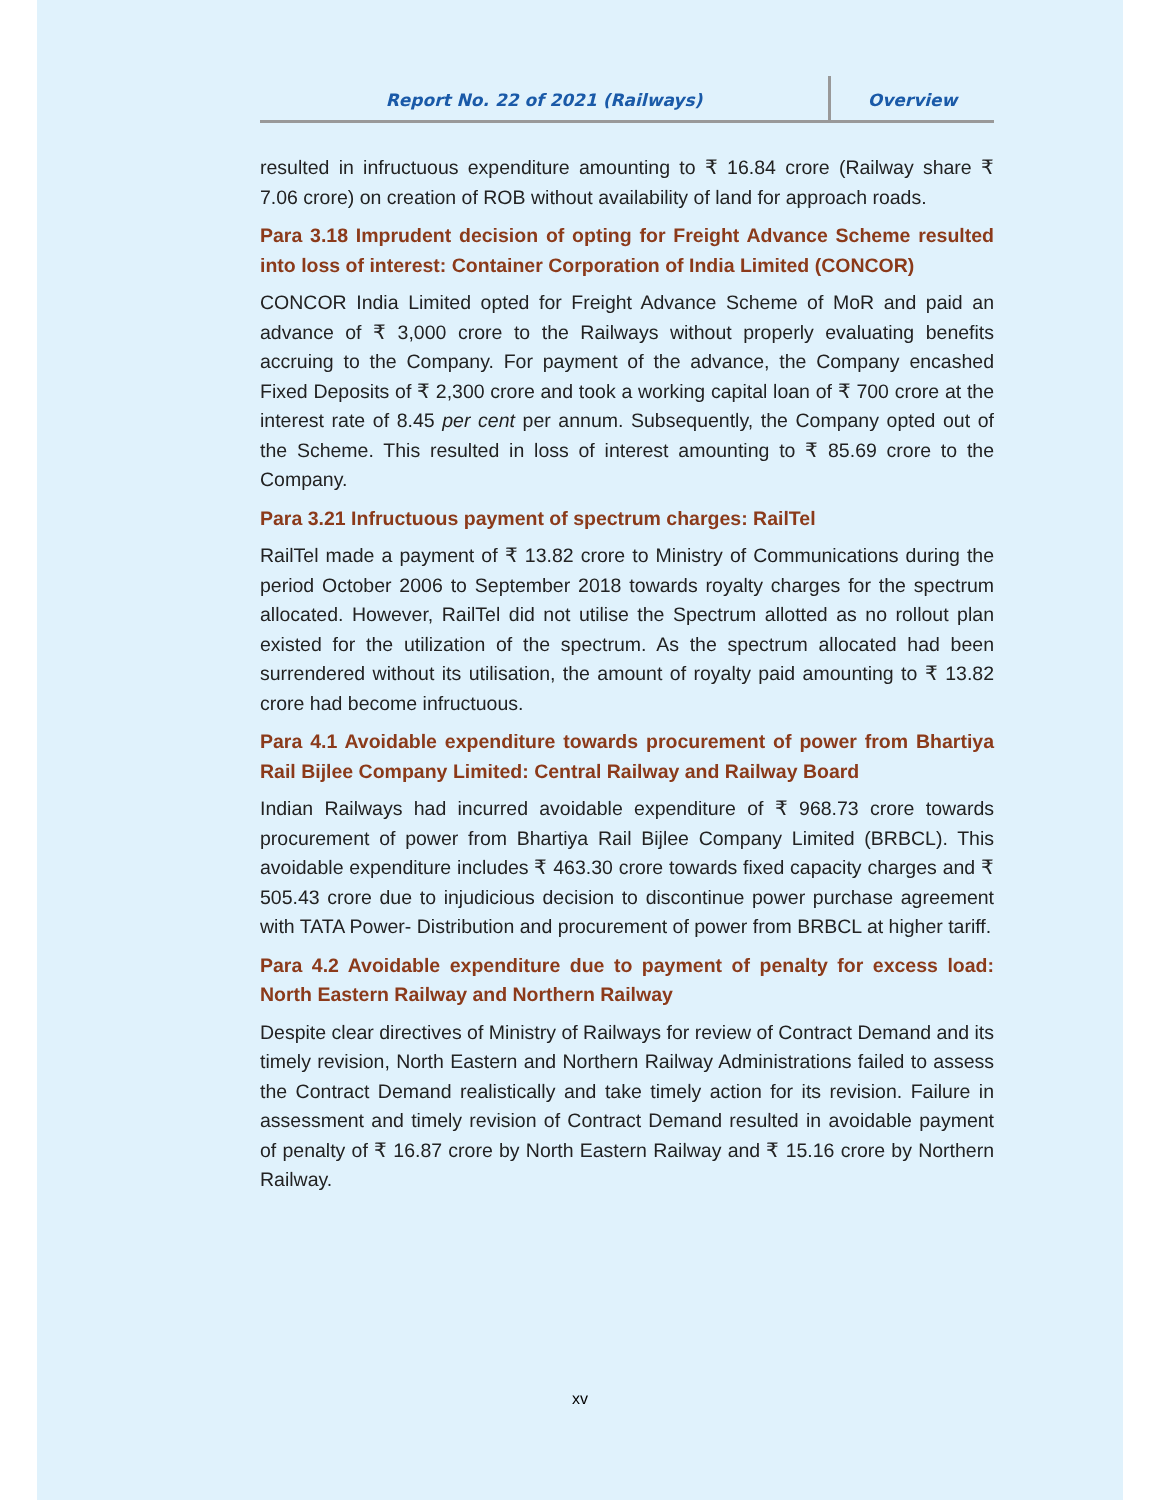Report No. 22 of 2021 (Railways) Overview
resulted in infructuous expenditure amounting to ₹ 16.84 crore (Railway share ₹ 7.06 crore) on creation of ROB without availability of land for approach roads.
Para 3.18 Imprudent decision of opting for Freight Advance Scheme resulted into loss of interest: Container Corporation of India Limited (CONCOR)
CONCOR India Limited opted for Freight Advance Scheme of MoR and paid an advance of ₹ 3,000 crore to the Railways without properly evaluating benefits accruing to the Company. For payment of the advance, the Company encashed Fixed Deposits of ₹ 2,300 crore and took a working capital loan of ₹ 700 crore at the interest rate of 8.45 per cent per annum. Subsequently, the Company opted out of the Scheme. This resulted in loss of interest amounting to ₹ 85.69 crore to the Company.
Para 3.21 Infructuous payment of spectrum charges: RailTel
RailTel made a payment of ₹ 13.82 crore to Ministry of Communications during the period October 2006 to September 2018 towards royalty charges for the spectrum allocated. However, RailTel did not utilise the Spectrum allotted as no rollout plan existed for the utilization of the spectrum. As the spectrum allocated had been surrendered without its utilisation, the amount of royalty paid amounting to ₹ 13.82 crore had become infructuous.
Para 4.1 Avoidable expenditure towards procurement of power from Bhartiya Rail Bijlee Company Limited: Central Railway and Railway Board
Indian Railways had incurred avoidable expenditure of ₹ 968.73 crore towards procurement of power from Bhartiya Rail Bijlee Company Limited (BRBCL). This avoidable expenditure includes ₹ 463.30 crore towards fixed capacity charges and ₹ 505.43 crore due to injudicious decision to discontinue power purchase agreement with TATA Power- Distribution and procurement of power from BRBCL at higher tariff.
Para 4.2 Avoidable expenditure due to payment of penalty for excess load: North Eastern Railway and Northern Railway
Despite clear directives of Ministry of Railways for review of Contract Demand and its timely revision, North Eastern and Northern Railway Administrations failed to assess the Contract Demand realistically and take timely action for its revision. Failure in assessment and timely revision of Contract Demand resulted in avoidable payment of penalty of ₹ 16.87 crore by North Eastern Railway and ₹ 15.16 crore by Northern Railway.
xv